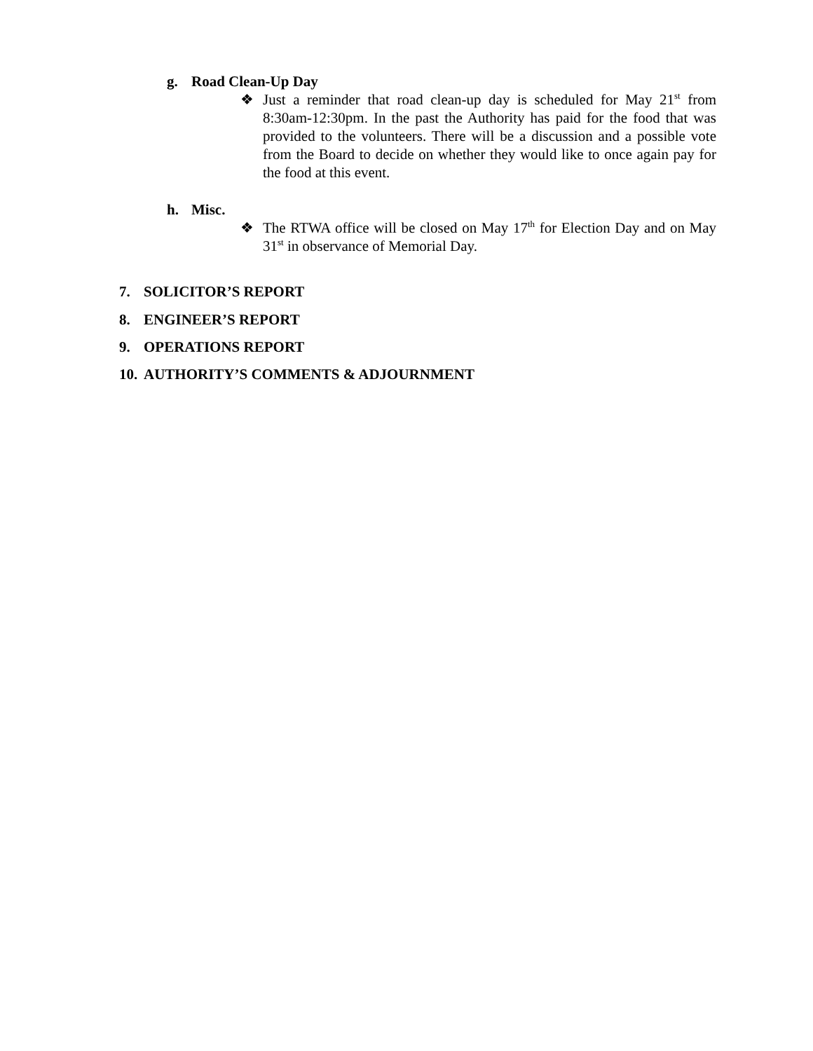g. Road Clean-Up Day
❖
Just a reminder that road clean-up day is scheduled for May 21<sup>st</sup> from 8:30am-12:30pm. In the past the Authority has paid for the food that was provided to the volunteers. There will be a discussion and a possible vote from the Board to decide on whether they would like to once again pay for the food at this event.
h. Misc.
❖
The RTWA office will be closed on May 17<sup>th</sup> for Election Day and on May 31<sup>st</sup> in observance of Memorial Day.
7. SOLICITOR’S REPORT
8. ENGINEER’S REPORT
9. OPERATIONS REPORT
10. AUTHORITY’S COMMENTS & ADJOURNMENT